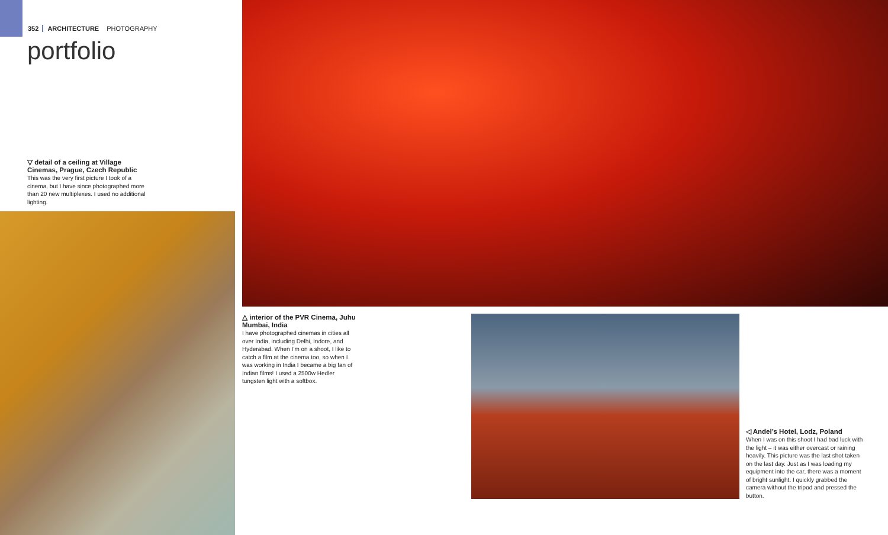352 ARCHITECTURE PHOTOGRAPHY
portfolio
▽ detail of a ceiling at Village Cinemas, Prague, Czech Republic
This was the very first picture I took of a cinema, but I have since photographed more than 20 new multiplexes. I used no additional lighting.
△ interior of the PVR Cinema, Juhu Mumbai, India
I have photographed cinemas in cities all over India, including Delhi, Indore, and Hyderabad. When I’m on a shoot, I like to catch a film at the cinema too, so when I was working in India I became a big fan of Indian films! I used a 2500w Hedler tungsten light with a softbox.
◁ Andel’s Hotel, Lodz, Poland
When I was on this shoot I had bad luck with the light – it was either overcast or raining heavily. This picture was the last shot taken on the last day. Just as I was loading my equipment into the car, there was a moment of bright sunlight. I quickly grabbed the camera without the tripod and pressed the button.